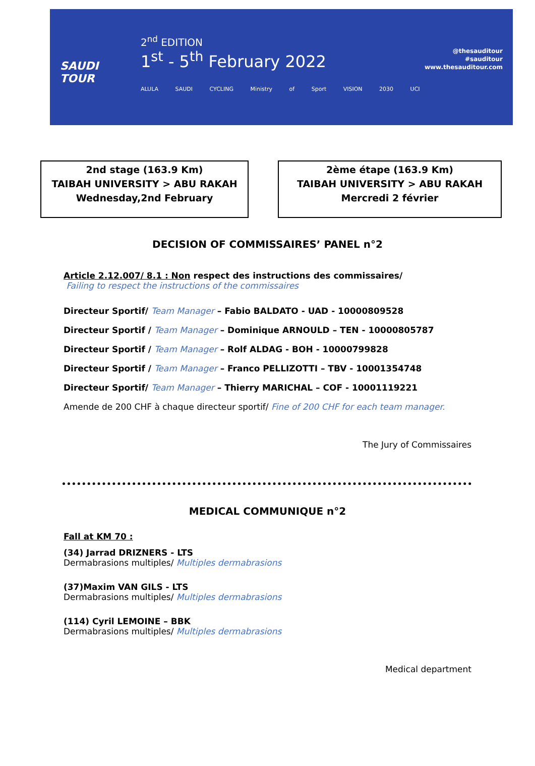SAUDI TOUR
2<sup>nd</sup> EDITION
1<sup>st</sup> - 5<sup>th</sup> February 2022
ALULA SAUDI CYCLING Ministry of Sport VISION 2030 UCI
@thesauditour
#sauditour
www.thesauditour.com
2nd stage (163.9 Km)
TAIBAH UNIVERSITY > ABU RAKAH
Wednesday,2nd February
2ème étape (163.9 Km)
TAIBAH UNIVERSITY > ABU RAKAH
Mercredi 2 février
DECISION OF COMMISSAIRES’ PANEL n°2
Article 2.12.007/ 8.1 : Non respect des instructions des commissaires/
Failing to respect the instructions of the commissaires
Directeur Sportif/ Team Manager – Fabio BALDATO - UAD - 10000809528
Directeur Sportif / Team Manager – Dominique ARNOULD – TEN - 10000805787
Directeur Sportif / Team Manager – Rolf ALDAG - BOH - 10000799828
Directeur Sportif / Team Manager – Franco PELLIZOTTI – TBV - 10001354748
Directeur Sportif/ Team Manager – Thierry MARICHAL – COF - 10001119221
Amende de 200 CHF à chaque directeur sportif/ Fine of 200 CHF for each team manager.
The Jury of Commissaires
MEDICAL COMMUNIQUE n°2
Fall at KM 70 :
(34) Jarrad DRIZNERS - LTS
Dermabrasions multiples/ Multiples dermabrasions
(37)Maxim VAN GILS - LTS
Dermabrasions multiples/ Multiples dermabrasions
(114) Cyril LEMOINE – BBK
Dermabrasions multiples/ Multiples dermabrasions
Medical department